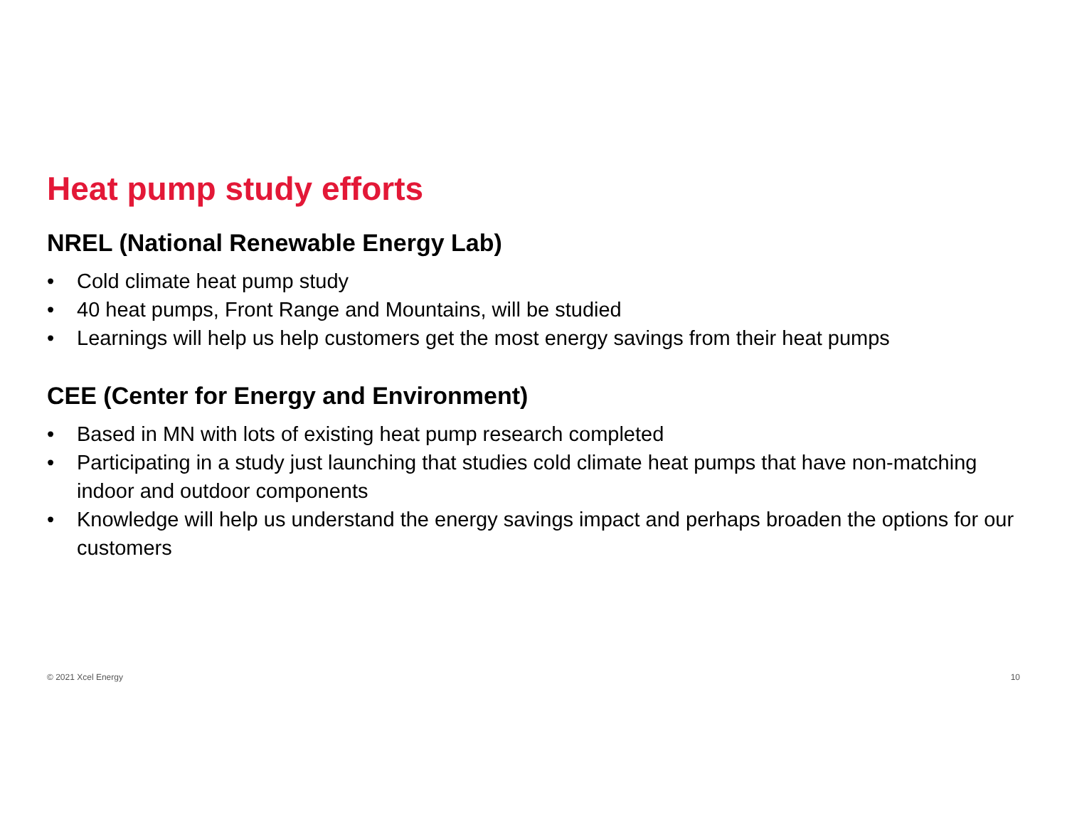Heat pump study efforts
NREL (National Renewable Energy Lab)
• Cold climate heat pump study
• 40 heat pumps, Front Range and Mountains, will be studied
• Learnings will help us help customers get the most energy savings from their heat pumps
CEE (Center for Energy and Environment)
• Based in MN with lots of existing heat pump research completed
• Participating in a study just launching that studies cold climate heat pumps that have non-matching indoor and outdoor components
• Knowledge will help us understand the energy savings impact and perhaps broaden the options for our customers
© 2021 Xcel Energy 10